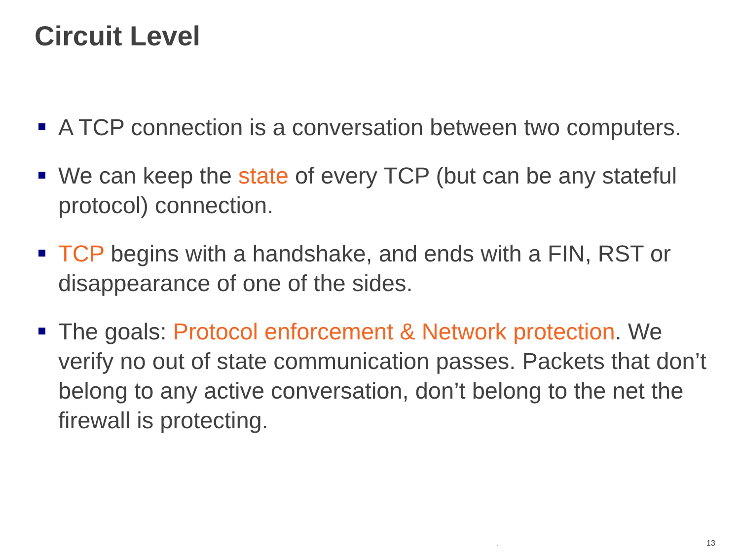Circuit Level
A TCP connection is a conversation between two computers.
We can keep the state of every TCP (but can be any stateful protocol) connection.
TCP begins with a handshake, and ends with a FIN, RST or disappearance of one of the sides.
The goals: Protocol enforcement & Network protection. We verify no out of state communication passes. Packets that don’t belong to any active conversation, don’t belong to the net the firewall is protecting.
. 13